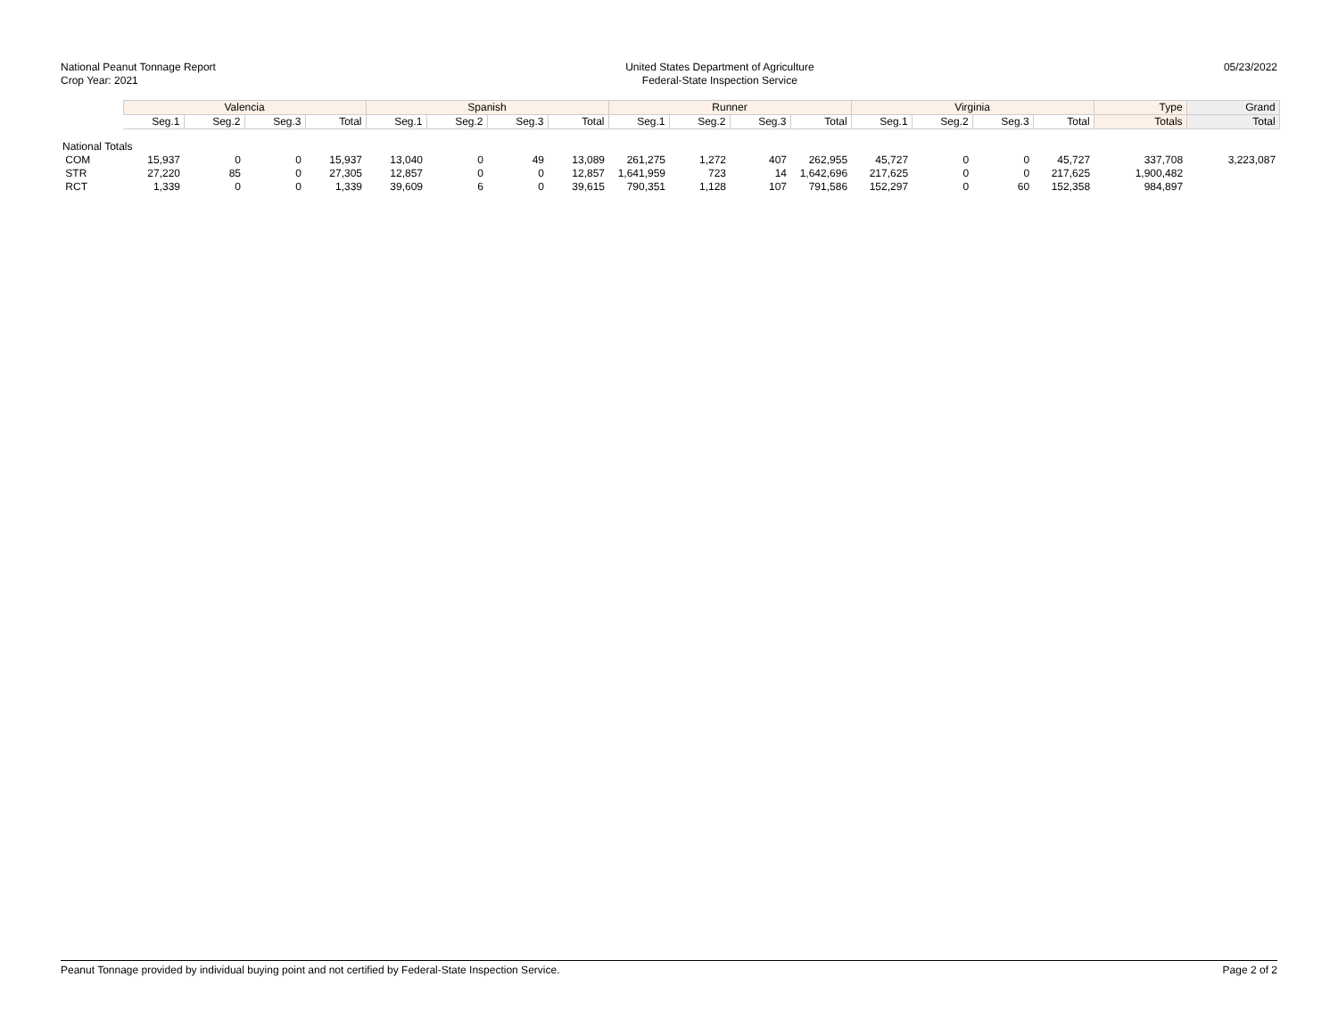National Peanut Tonnage Report
Crop Year: 2021
United States Department of Agriculture
Federal-State Inspection Service
05/23/2022
| | Valencia | | | | Spanish | | | | Runner | | | | Virginia | | | | Type | Grand |
| --- | --- | --- | --- | --- | --- | --- | --- | --- | --- | --- | --- | --- | --- | --- | --- | --- | --- | --- |
| | Seg.1 | Seg.2 | Seg.3 | Total | Seg.1 | Seg.2 | Seg.3 | Total | Seg.1 | Seg.2 | Seg.3 | Total | Seg.1 | Seg.2 | Seg.3 | Total | Totals | Total |
| National Totals | | | | | | | | | | | | | | | | | | |
| COM | 15,937 | 0 | 0 | 15,937 | 13,040 | 0 | 49 | 13,089 | 261,275 | 1,272 | 407 | 262,955 | 45,727 | 0 | 0 | 45,727 | 337,708 | 3,223,087 |
| STR | 27,220 | 85 | 0 | 27,305 | 12,857 | 0 | 0 | 12,857 | 1,641,959 | 723 | 14 | 1,642,696 | 217,625 | 0 | 0 | 217,625 | 1,900,482 | |
| RCT | 1,339 | 0 | 0 | 1,339 | 39,609 | 6 | 0 | 39,615 | 790,351 | 1,128 | 107 | 791,586 | 152,297 | 0 | 60 | 152,358 | 984,897 | |
Peanut Tonnage provided by individual buying point and not certified by Federal-State Inspection Service. Page 2 of 2